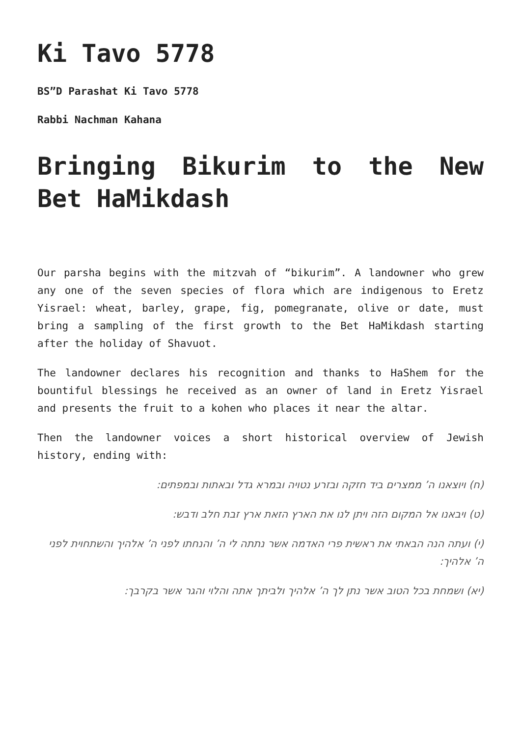Ki Tavo 5778
BS”D Parashat Ki Tavo 5778
Rabbi Nachman Kahana
Bringing Bikurim to the New Bet HaMikdash
Our parsha begins with the mitzvah of “bikurim”. A landowner who grew any one of the seven species of flora which are indigenous to Eretz Yisrael: wheat, barley, grape, fig, pomegranate, olive or date, must bring a sampling of the first growth to the Bet HaMikdash starting after the holiday of Shavuot.
The landowner declares his recognition and thanks to HaShem for the bountiful blessings he received as an owner of land in Eretz Yisrael and presents the fruit to a kohen who places it near the altar.
Then the landowner voices a short historical overview of Jewish history, ending with:
(ח) ויוצאנו ה’ ממצרים ביד חזקה ובזרע נטויה ובמרא גדל ובאתות ובמפתים:
(ט) ויבאנו אל המקום הזה ויתן לנו את הארץ הזאת ארץ זבת חלב ודבש:
(י) ועתה הנה הבאתי את ראשית פרי האדמה אשר נתתה לי ה’ והנחתו לפני ה’ אלהיך והשתחוית לפני ה’ אלהיך:
(יא) ושמחת בכל הטוב אשר נתן לך ה’ אלהיך ולביתך אתה והלוי והגר אשר בקרבך: